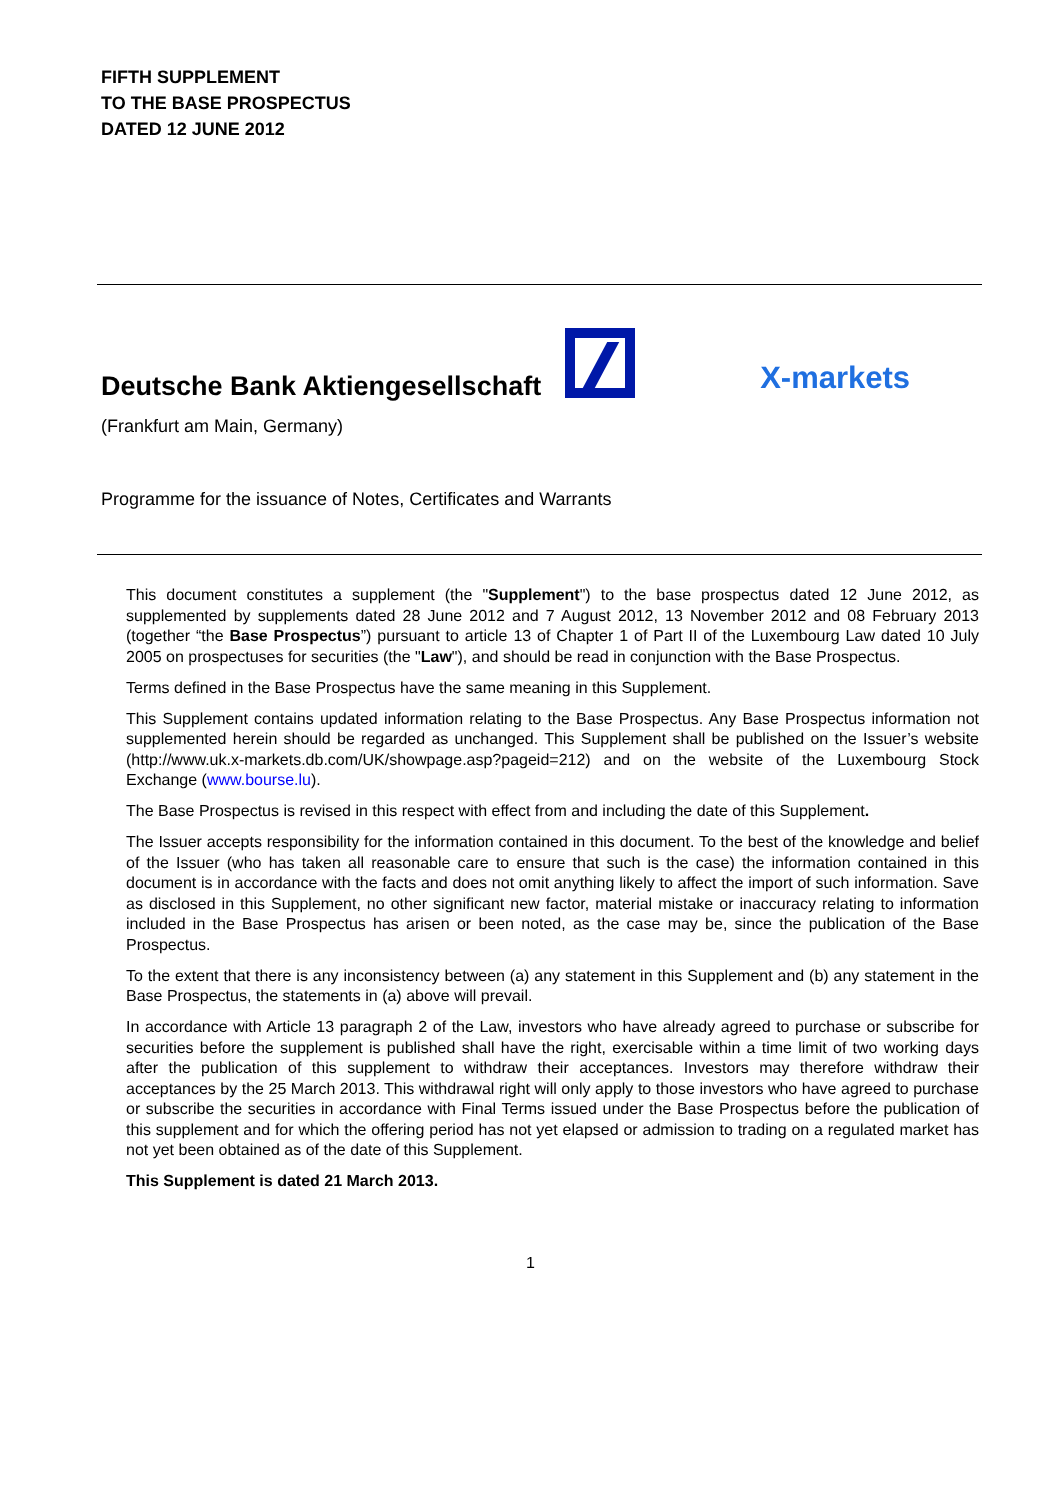FIFTH SUPPLEMENT
TO THE BASE PROSPECTUS
DATED 12 JUNE 2012
Deutsche Bank Aktiengesellschaft
X-markets
(Frankfurt am Main, Germany)
Programme for the issuance of Notes, Certificates and Warrants
This document constitutes a supplement (the "Supplement") to the base prospectus dated 12 June 2012, as supplemented by supplements dated 28 June 2012 and 7 August 2012, 13 November 2012 and 08 February 2013 (together “the Base Prospectus”) pursuant to article 13 of Chapter 1 of Part II of the Luxembourg Law dated 10 July 2005 on prospectuses for securities (the "Law"), and should be read in conjunction with the Base Prospectus.
Terms defined in the Base Prospectus have the same meaning in this Supplement.
This Supplement contains updated information relating to the Base Prospectus. Any Base Prospectus information not supplemented herein should be regarded as unchanged. This Supplement shall be published on the Issuer’s website (http://www.uk.x-markets.db.com/UK/showpage.asp?pageid=212) and on the website of the Luxembourg Stock Exchange (www.bourse.lu).
The Base Prospectus is revised in this respect with effect from and including the date of this Supplement.
The Issuer accepts responsibility for the information contained in this document. To the best of the knowledge and belief of the Issuer (who has taken all reasonable care to ensure that such is the case) the information contained in this document is in accordance with the facts and does not omit anything likely to affect the import of such information. Save as disclosed in this Supplement, no other significant new factor, material mistake or inaccuracy relating to information included in the Base Prospectus has arisen or been noted, as the case may be, since the publication of the Base Prospectus.
To the extent that there is any inconsistency between (a) any statement in this Supplement and (b) any statement in the Base Prospectus, the statements in (a) above will prevail.
In accordance with Article 13 paragraph 2 of the Law, investors who have already agreed to purchase or subscribe for securities before the supplement is published shall have the right, exercisable within a time limit of two working days after the publication of this supplement to withdraw their acceptances. Investors may therefore withdraw their acceptances by the 25 March 2013. This withdrawal right will only apply to those investors who have agreed to purchase or subscribe the securities in accordance with Final Terms issued under the Base Prospectus before the publication of this supplement and for which the offering period has not yet elapsed or admission to trading on a regulated market has not yet been obtained as of the date of this Supplement.
This Supplement is dated 21 March 2013.
1